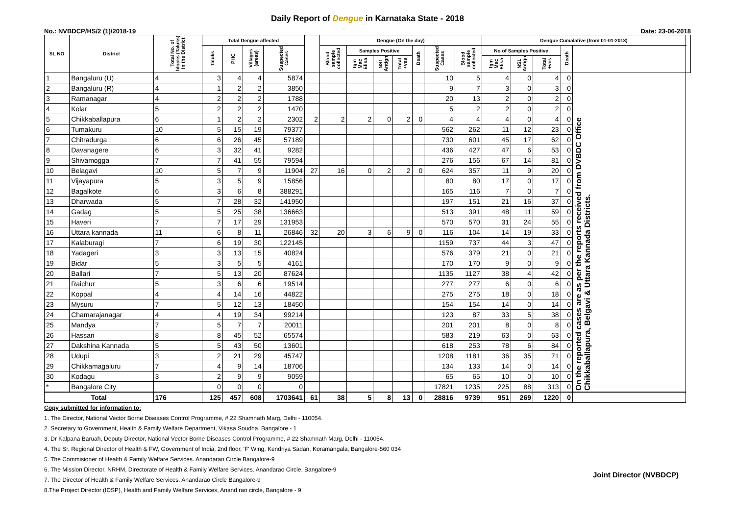Daily Report of Dengue in Karnataka State - 2018
No.: NVBDCP/HS/2 (1)/2018-19 Date: 23-06-2018
| SL NO | District | Total No. of blocks (Taluks) in the District | Total Dengue affected | | | | | Dengue (On the day) | | | | | | | Dengue Cumalative (from 01-01-2018) | | | | | |
| --- | --- | --- | --- | --- | --- | --- | --- | --- | --- | --- | --- | --- | --- | --- | --- | --- | --- | --- | --- | --- |
| | | | Taluks | PHC | Villages (areas) | Suspected Cases | | Blood sample collected | Samples Positive | | | Death | Suspected Cases | Blood sample collected | No of Samples Positive | | | Death | | |
| | | | | | | | | | Igm Mac Elisa | NS1 Antign | Total +ves | | | | Igm Mac Elisa | NS1 Antign | Total +ves | | | |
| 1 | Bangaluru (U) | 4 | 3 | 4 | 4 | 5874 | | | | | | | 10 | 5 | 4 | 0 | 4 | 0 | On the reported cases are as per the reports received from DVBDC Office Chikkaballapura, Belgavi & Uttara Kannada Districts. | |
| 2 | Bangaluru (R) | 4 | 1 | 2 | 2 | 3850 | | | | | | | 9 | 7 | 3 | 0 | 3 | 0 | | |
| 3 | Ramanagar | 4 | 2 | 2 | 2 | 1788 | | | | | | | 20 | 13 | 2 | 0 | 2 | 0 | | |
| 4 | Kolar | 5 | 2 | 2 | 2 | 1470 | | | | | | | 5 | 2 | 2 | 0 | 2 | 0 | | |
| 5 | Chikkaballapura | 6 | 1 | 2 | 2 | 2302 | 2 | 2 | 2 | 0 | 2 | 0 | 4 | 4 | 4 | 0 | 4 | 0 | | |
| 6 | Tumakuru | 10 | 5 | 15 | 19 | 79377 | | | | | | | 562 | 262 | 11 | 12 | 23 | 0 | | |
| 7 | Chitradurga | 6 | 6 | 26 | 45 | 57189 | | | | | | | 730 | 601 | 45 | 17 | 62 | 0 | | |
| 8 | Davanagere | 6 | 3 | 32 | 41 | 9282 | | | | | | | 436 | 427 | 47 | 6 | 53 | 0 | | |
| 9 | Shivamogga | 7 | 7 | 41 | 55 | 79594 | | | | | | | 276 | 156 | 67 | 14 | 81 | 0 | | |
| 10 | Belagavi | 10 | 5 | 7 | 9 | 11904 | 27 | 16 | 0 | 2 | 2 | 0 | 624 | 357 | 11 | 9 | 20 | 0 | | |
| 11 | Vijayapura | 5 | 3 | 5 | 9 | 15856 | | | | | | | 80 | 80 | 17 | 0 | 17 | 0 | | |
| 12 | Bagalkote | 6 | 3 | 6 | 8 | 388291 | | | | | | | 165 | 116 | 7 | 0 | 7 | 0 | | |
| 13 | Dharwada | 5 | 7 | 28 | 32 | 141950 | | | | | | | 197 | 151 | 21 | 16 | 37 | 0 | | |
| 14 | Gadag | 5 | 5 | 25 | 38 | 136663 | | | | | | | 513 | 391 | 48 | 11 | 59 | 0 | | |
| 15 | Haveri | 7 | 7 | 17 | 29 | 131953 | | | | | | | 570 | 570 | 31 | 24 | 55 | 0 | | |
| 16 | Uttara kannada | 11 | 6 | 8 | 11 | 26846 | 32 | 20 | 3 | 6 | 9 | 0 | 116 | 104 | 14 | 19 | 33 | 0 | | |
| 17 | Kalaburagi | 7 | 6 | 19 | 30 | 122145 | | | | | | | 1159 | 737 | 44 | 3 | 47 | 0 | | |
| 18 | Yadageri | 3 | 3 | 13 | 15 | 40824 | | | | | | | 576 | 379 | 21 | 0 | 21 | 0 | | |
| 19 | Bidar | 5 | 3 | 5 | 5 | 4161 | | | | | | | 170 | 170 | 9 | 0 | 9 | 0 | | |
| 20 | Ballari | 7 | 5 | 13 | 20 | 87624 | | | | | | | 1135 | 1127 | 38 | 4 | 42 | 0 | | |
| 21 | Raichur | 5 | 3 | 6 | 6 | 19514 | | | | | | | 277 | 277 | 6 | 0 | 6 | 0 | | |
| 22 | Koppal | 4 | 4 | 14 | 16 | 44822 | | | | | | | 275 | 275 | 18 | 0 | 18 | 0 | | |
| 23 | Mysuru | 7 | 5 | 12 | 13 | 18450 | | | | | | | 154 | 154 | 14 | 0 | 14 | 0 | | |
| 24 | Chamarajanagar | 4 | 4 | 19 | 34 | 99214 | | | | | | | 123 | 87 | 33 | 5 | 38 | 0 | | |
| 25 | Mandya | 7 | 5 | 7 | 7 | 20011 | | | | | | | 201 | 201 | 8 | 0 | 8 | 0 | | |
| 26 | Hassan | 8 | 8 | 45 | 52 | 65574 | | | | | | | 583 | 219 | 63 | 0 | 63 | 0 | | |
| 27 | Dakshina Kannada | 5 | 5 | 43 | 50 | 13601 | | | | | | | 618 | 253 | 78 | 6 | 84 | 0 | | |
| 28 | Udupi | 3 | 2 | 21 | 29 | 45747 | | | | | | | 1208 | 1181 | 36 | 35 | 71 | 0 | | |
| 29 | Chikkamagaluru | 7 | 4 | 9 | 14 | 18706 | | | | | | | 134 | 133 | 14 | 0 | 14 | 0 | | |
| 30 | Kodagu | 3 | 2 | 9 | 9 | 9059 | | | | | | | 65 | 65 | 10 | 0 | 10 | 0 | | |
| * | Bangalore City | | 0 | 0 | 0 | 0 | | | | | | | 17821 | 1235 | 225 | 88 | 313 | 0 | | |
| Total | | 176 | 125 | 457 | 608 | 1703641 | 61 | 38 | 5 | 8 | 13 | 0 | 28816 | 9739 | 951 | 269 | 1220 | 0 | | |
Copy submitted for information to:
1. The Director, National Vector Borne Diseases Control Programme, # 22 Shamnath Marg, Delhi - 110054.
2. Secretary to Government, Health & Family Welfare Department, Vikasa Soudha, Bangalore - 1
3. Dr Kalpana Baruah, Deputy Director, National Vector Borne Diseases Control Programme, # 22 Shamnath Marg, Delhi - 110054.
4. The Sr. Regional Director of Health & FW, Government of India, 2nd floor, 'F' Wing, Kendriya Sadan, Koramangala, Bangalore-560 034
5. The Commisioner of Health & Family Welfare Services. Anandarao Circle Bangalore-9
6. The Mission Director, NRHM, Directorate of Health & Family Welfare Services. Anandarao Circle, Bangalore-9
7. The Director of Health & Family Welfare Services. Anandarao Circle Bangalore-9
8.The Project Director (IDSP), Health and Family Welfare Services, Anand rao circle, Bangalore - 9
Joint Director (NVBDCP)